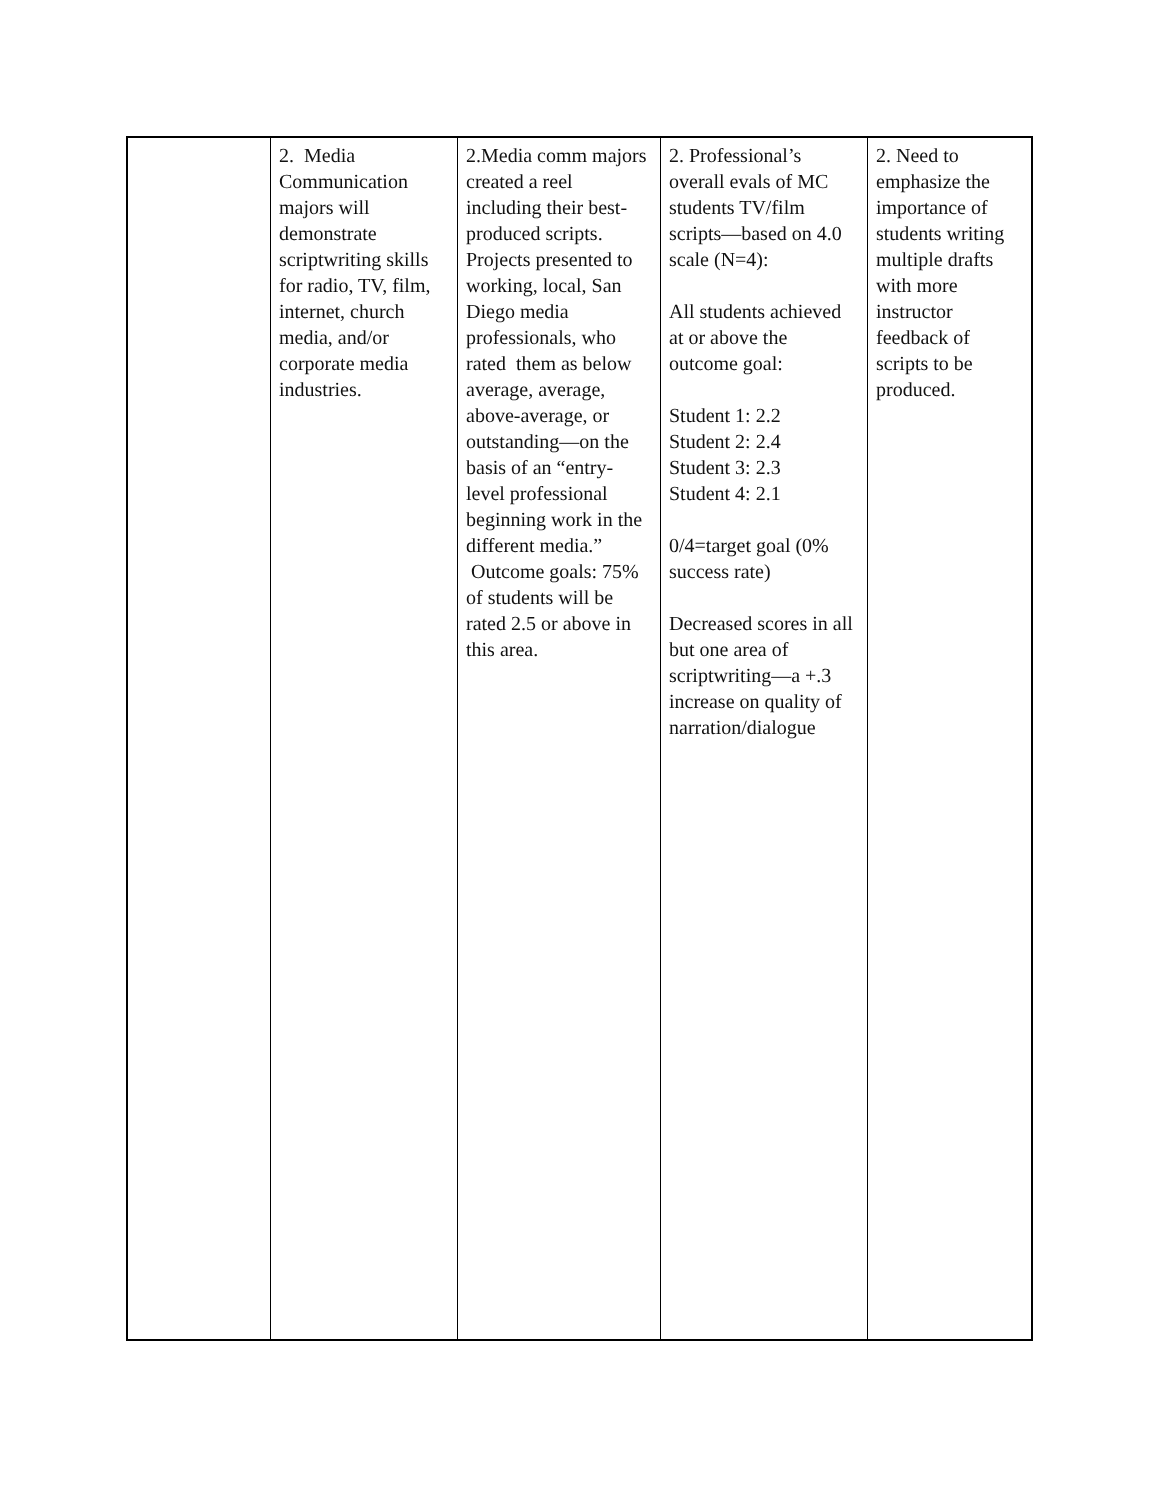| | 2. Media Communication majors will demonstrate scriptwriting skills for radio, TV, film, internet, church media, and/or corporate media industries. | 2.Media comm majors created a reel including their best-produced scripts. Projects presented to working, local, San Diego media professionals, who rated them as below average, average, above-average, or outstanding—on the basis of an “entry-level professional beginning work in the different media.” Outcome goals: 75% of students will be rated 2.5 or above in this area. | 2. Professional’s overall evals of MC students TV/film scripts—based on 4.0 scale (N=4): All students achieved at or above the outcome goal: Student 1: 2.2 Student 2: 2.4 Student 3: 2.3 Student 4: 2.1 0/4=target goal (0% success rate) Decreased scores in all but one area of scriptwriting—a +.3 increase on quality of narration/dialogue | 2. Need to emphasize the importance of students writing multiple drafts with more instructor feedback of scripts to be produced. |